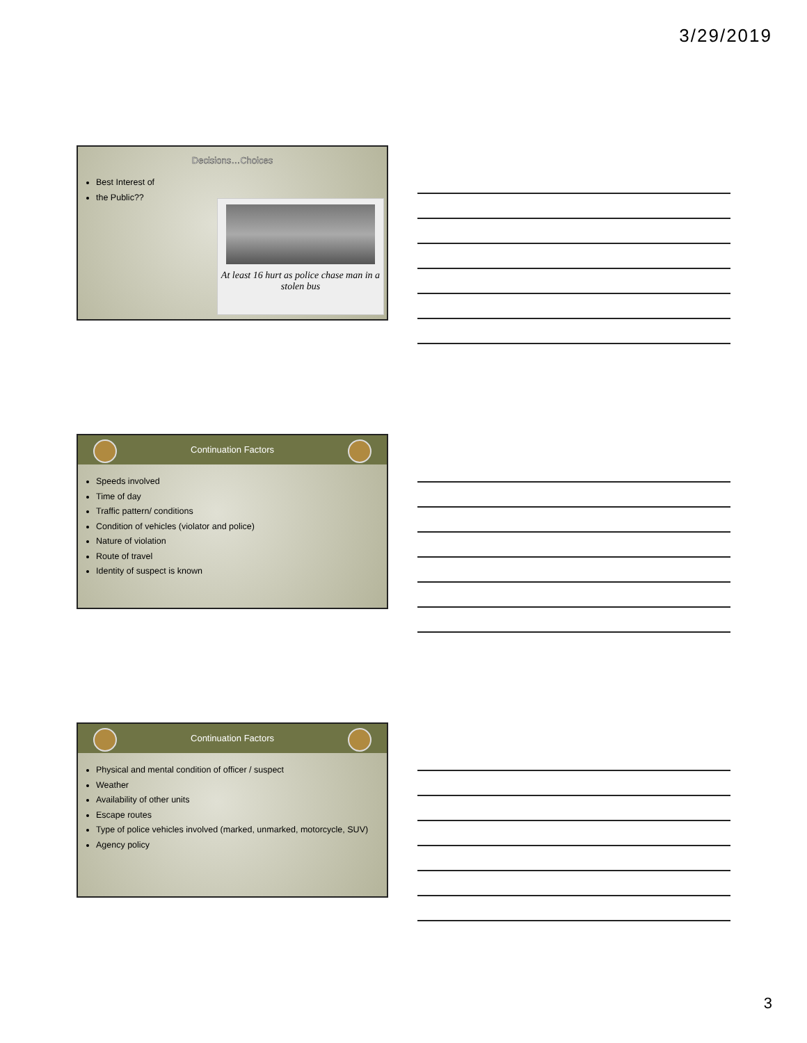3/29/2019
Decisions…Choices
Best Interest of
the Public??
At least 16 hurt as police chase man in a stolen bus
Continuation Factors
Speeds involved
Time of day
Traffic pattern/ conditions
Condition of vehicles (violator and police)
Nature of violation
Route of travel
Identity of suspect is known
Continuation Factors
Physical and mental condition of officer / suspect
Weather
Availability of other units
Escape routes
Type of police vehicles involved (marked, unmarked, motorcycle, SUV)
Agency policy
3